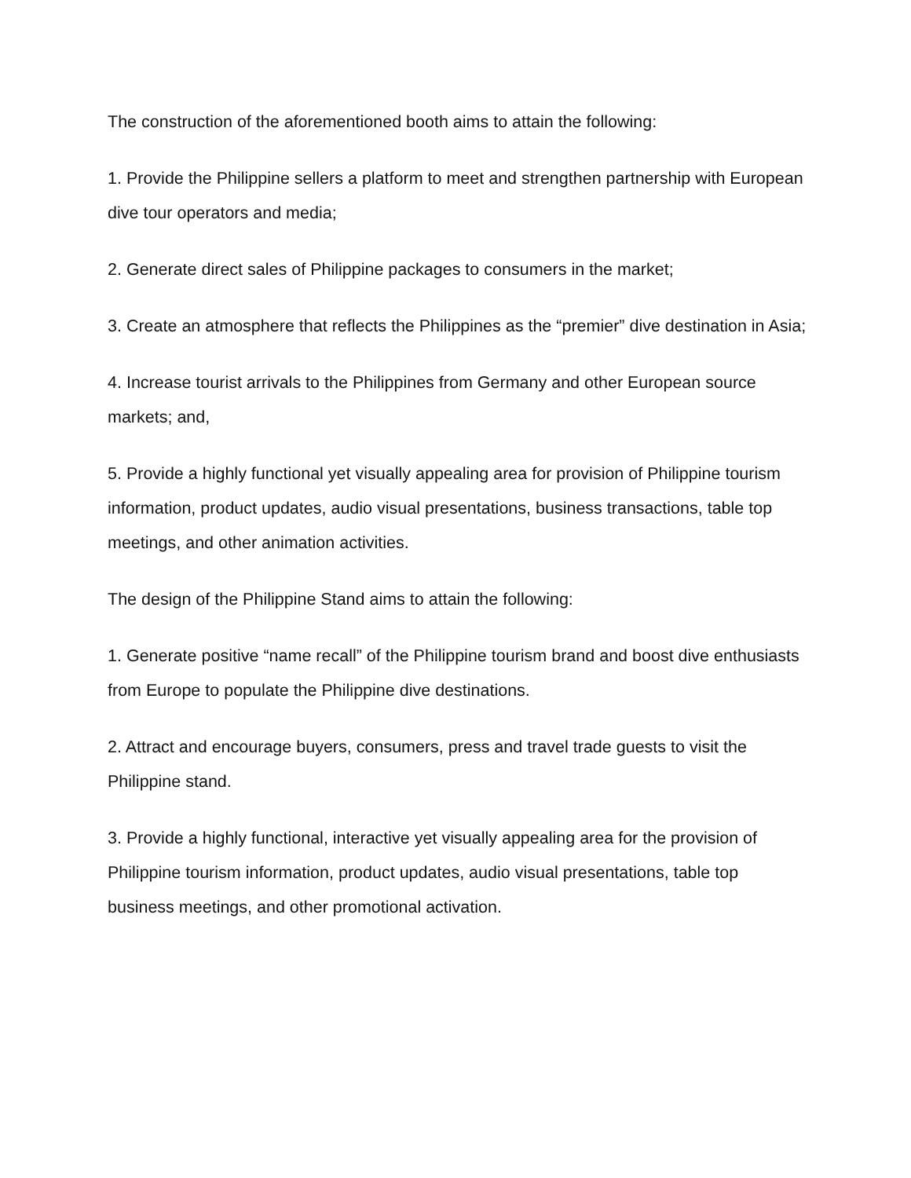The construction of the aforementioned booth aims to attain the following:
1. Provide the Philippine sellers a platform to meet and strengthen partnership with European dive tour operators and media;
2. Generate direct sales of Philippine packages to consumers in the market;
3. Create an atmosphere that reflects the Philippines as the “premier” dive destination in Asia;
4. Increase tourist arrivals to the Philippines from Germany and other European source markets; and,
5. Provide a highly functional yet visually appealing area for provision of Philippine tourism information, product updates, audio visual presentations, business transactions, table top meetings, and other animation activities.
The design of the Philippine Stand aims to attain the following:
1. Generate positive “name recall” of the Philippine tourism brand and boost dive enthusiasts from Europe to populate the Philippine dive destinations.
2. Attract and encourage buyers, consumers, press and travel trade guests to visit the Philippine stand.
3. Provide a highly functional, interactive yet visually appealing area for the provision of Philippine tourism information, product updates, audio visual presentations, table top business meetings, and other promotional activation.